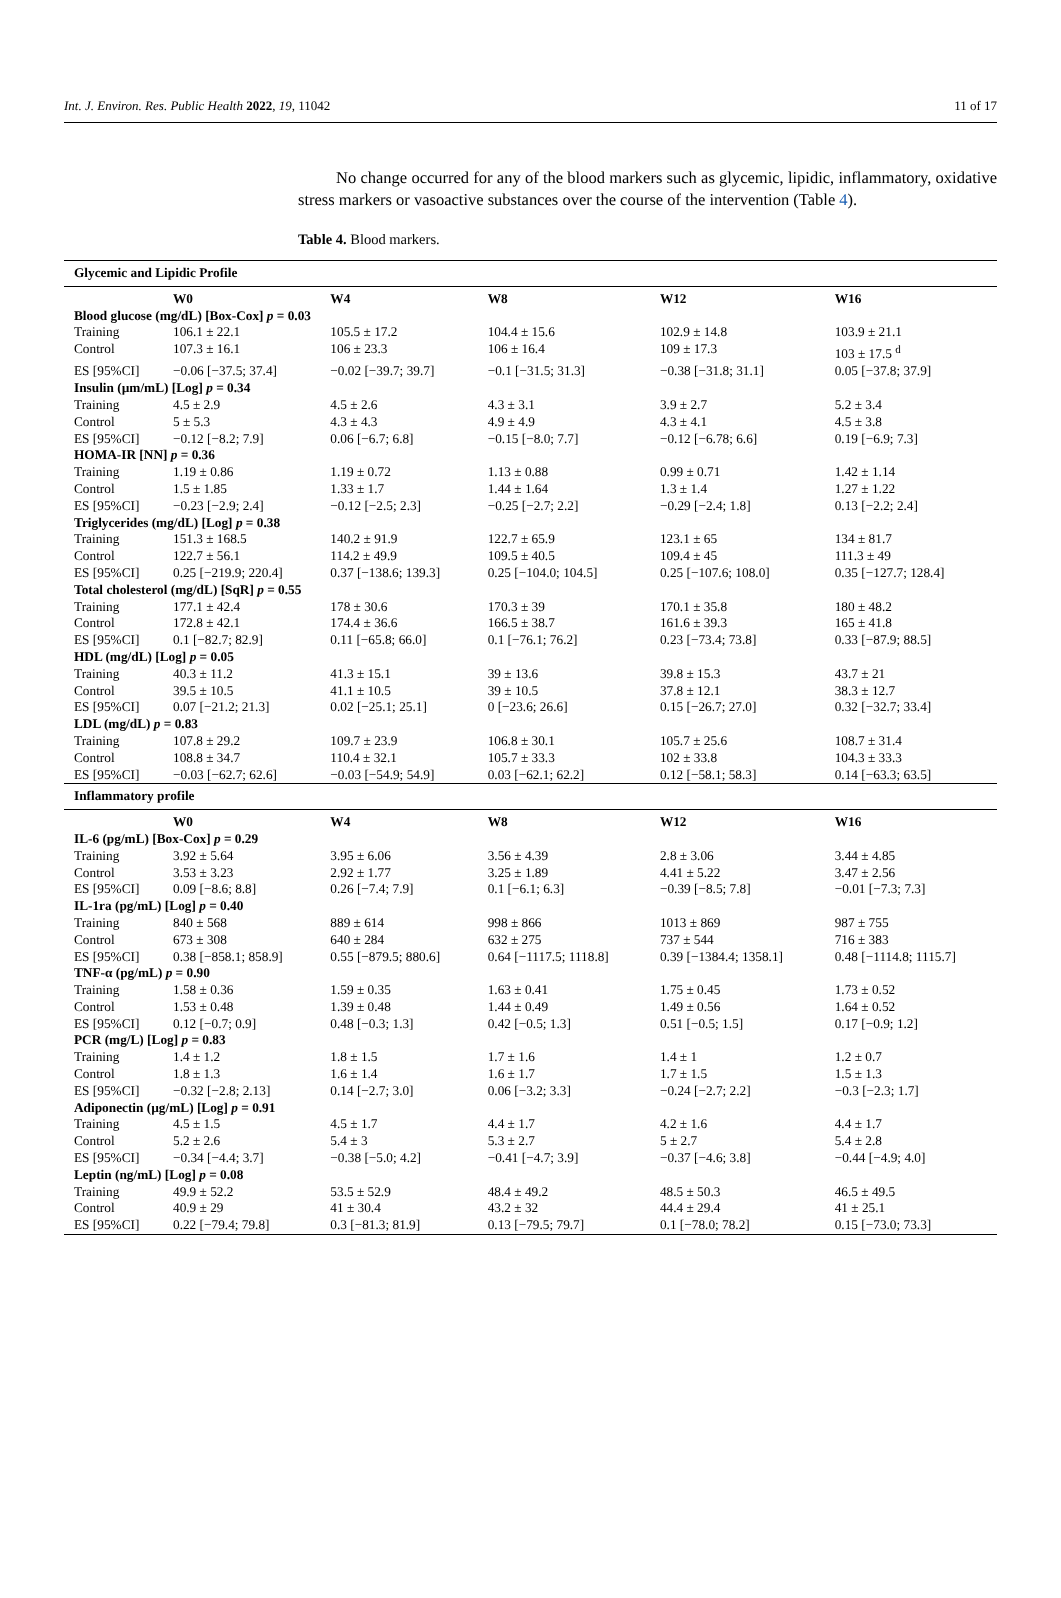Int. J. Environ. Res. Public Health 2022, 19, 11042 11 of 17
No change occurred for any of the blood markers such as glycemic, lipidic, inflammatory, oxidative stress markers or vasoactive substances over the course of the intervention (Table 4).
Table 4. Blood markers.
| Glycemic and Lipidic Profile | | | | | |
| --- | --- | --- | --- | --- | --- |
| | W0 | W4 | W8 | W12 | W16 |
| Blood glucose (mg/dL) [Box-Cox] p = 0.03 | | | | | |
| Training | 106.1 ± 22.1 | 105.5 ± 17.2 | 104.4 ± 15.6 | 102.9 ± 14.8 | 103.9 ± 21.1 |
| Control | 107.3 ± 16.1 | 106 ± 23.3 | 106 ± 16.4 | 109 ± 17.3 | 103 ± 17.5 <sup>d</sup> |
| ES [95%CI] | −0.06 [−37.5; 37.4] | −0.02 [−39.7; 39.7] | −0.1 [−31.5; 31.3] | −0.38 [−31.8; 31.1] | 0.05 [−37.8; 37.9] |
| Insulin (µm/mL) [Log] p = 0.34 | | | | | |
| Training | 4.5 ± 2.9 | 4.5 ± 2.6 | 4.3 ± 3.1 | 3.9 ± 2.7 | 5.2 ± 3.4 |
| Control | 5 ± 5.3 | 4.3 ± 4.3 | 4.9 ± 4.9 | 4.3 ± 4.1 | 4.5 ± 3.8 |
| ES [95%CI] | −0.12 [−8.2; 7.9] | 0.06 [−6.7; 6.8] | −0.15 [−8.0; 7.7] | −0.12 [−6.78; 6.6] | 0.19 [−6.9; 7.3] |
| HOMA-IR [NN] p = 0.36 | | | | | |
| Training | 1.19 ± 0.86 | 1.19 ± 0.72 | 1.13 ± 0.88 | 0.99 ± 0.71 | 1.42 ± 1.14 |
| Control | 1.5 ± 1.85 | 1.33 ± 1.7 | 1.44 ± 1.64 | 1.3 ± 1.4 | 1.27 ± 1.22 |
| ES [95%CI] | −0.23 [−2.9; 2.4] | −0.12 [−2.5; 2.3] | −0.25 [−2.7; 2.2] | −0.29 [−2.4; 1.8] | 0.13 [−2.2; 2.4] |
| Triglycerides (mg/dL) [Log] p = 0.38 | | | | | |
| Training | 151.3 ± 168.5 | 140.2 ± 91.9 | 122.7 ± 65.9 | 123.1 ± 65 | 134 ± 81.7 |
| Control | 122.7 ± 56.1 | 114.2 ± 49.9 | 109.5 ± 40.5 | 109.4 ± 45 | 111.3 ± 49 |
| ES [95%CI] | 0.25 [−219.9; 220.4] | 0.37 [−138.6; 139.3] | 0.25 [−104.0; 104.5] | 0.25 [−107.6; 108.0] | 0.35 [−127.7; 128.4] |
| Total cholesterol (mg/dL) [SqR] p = 0.55 | | | | | |
| Training | 177.1 ± 42.4 | 178 ± 30.6 | 170.3 ± 39 | 170.1 ± 35.8 | 180 ± 48.2 |
| Control | 172.8 ± 42.1 | 174.4 ± 36.6 | 166.5 ± 38.7 | 161.6 ± 39.3 | 165 ± 41.8 |
| ES [95%CI] | 0.1 [−82.7; 82.9] | 0.11 [−65.8; 66.0] | 0.1 [−76.1; 76.2] | 0.23 [−73.4; 73.8] | 0.33 [−87.9; 88.5] |
| HDL (mg/dL) [Log] p = 0.05 | | | | | |
| Training | 40.3 ± 11.2 | 41.3 ± 15.1 | 39 ± 13.6 | 39.8 ± 15.3 | 43.7 ± 21 |
| Control | 39.5 ± 10.5 | 41.1 ± 10.5 | 39 ± 10.5 | 37.8 ± 12.1 | 38.3 ± 12.7 |
| ES [95%CI] | 0.07 [−21.2; 21.3] | 0.02 [−25.1; 25.1] | 0 [−23.6; 26.6] | 0.15 [−26.7; 27.0] | 0.32 [−32.7; 33.4] |
| LDL (mg/dL) p = 0.83 | | | | | |
| Training | 107.8 ± 29.2 | 109.7 ± 23.9 | 106.8 ± 30.1 | 105.7 ± 25.6 | 108.7 ± 31.4 |
| Control | 108.8 ± 34.7 | 110.4 ± 32.1 | 105.7 ± 33.3 | 102 ± 33.8 | 104.3 ± 33.3 |
| ES [95%CI] | −0.03 [−62.7; 62.6] | −0.03 [−54.9; 54.9] | 0.03 [−62.1; 62.2] | 0.12 [−58.1; 58.3] | 0.14 [−63.3; 63.5] |
| Inflammatory profile | | | | | |
| | W0 | W4 | W8 | W12 | W16 |
| IL-6 (pg/mL) [Box-Cox] p = 0.29 | | | | | |
| Training | 3.92 ± 5.64 | 3.95 ± 6.06 | 3.56 ± 4.39 | 2.8 ± 3.06 | 3.44 ± 4.85 |
| Control | 3.53 ± 3.23 | 2.92 ± 1.77 | 3.25 ± 1.89 | 4.41 ± 5.22 | 3.47 ± 2.56 |
| ES [95%CI] | 0.09 [−8.6; 8.8] | 0.26 [−7.4; 7.9] | 0.1 [−6.1; 6.3] | −0.39 [−8.5; 7.8] | −0.01 [−7.3; 7.3] |
| IL-1ra (pg/mL) [Log] p = 0.40 | | | | | |
| Training | 840 ± 568 | 889 ± 614 | 998 ± 866 | 1013 ± 869 | 987 ± 755 |
| Control | 673 ± 308 | 640 ± 284 | 632 ± 275 | 737 ± 544 | 716 ± 383 |
| ES [95%CI] | 0.38 [−858.1; 858.9] | 0.55 [−879.5; 880.6] | 0.64 [−1117.5; 1118.8] | 0.39 [−1384.4; 1358.1] | 0.48 [−1114.8; 1115.7] |
| TNF-α (pg/mL) p = 0.90 | | | | | |
| Training | 1.58 ± 0.36 | 1.59 ± 0.35 | 1.63 ± 0.41 | 1.75 ± 0.45 | 1.73 ± 0.52 |
| Control | 1.53 ± 0.48 | 1.39 ± 0.48 | 1.44 ± 0.49 | 1.49 ± 0.56 | 1.64 ± 0.52 |
| ES [95%CI] | 0.12 [−0.7; 0.9] | 0.48 [−0.3; 1.3] | 0.42 [−0.5; 1.3] | 0.51 [−0.5; 1.5] | 0.17 [−0.9; 1.2] |
| PCR (mg/L) [Log] p = 0.83 | | | | | |
| Training | 1.4 ± 1.2 | 1.8 ± 1.5 | 1.7 ± 1.6 | 1.4 ± 1 | 1.2 ± 0.7 |
| Control | 1.8 ± 1.3 | 1.6 ± 1.4 | 1.6 ± 1.7 | 1.7 ± 1.5 | 1.5 ± 1.3 |
| ES [95%CI] | −0.32 [−2.8; 2.13] | 0.14 [−2.7; 3.0] | 0.06 [−3.2; 3.3] | −0.24 [−2.7; 2.2] | −0.3 [−2.3; 1.7] |
| Adiponectin (µg/mL) [Log] p = 0.91 | | | | | |
| Training | 4.5 ± 1.5 | 4.5 ± 1.7 | 4.4 ± 1.7 | 4.2 ± 1.6 | 4.4 ± 1.7 |
| Control | 5.2 ± 2.6 | 5.4 ± 3 | 5.3 ± 2.7 | 5 ± 2.7 | 5.4 ± 2.8 |
| ES [95%CI] | −0.34 [−4.4; 3.7] | −0.38 [−5.0; 4.2] | −0.41 [−4.7; 3.9] | −0.37 [−4.6; 3.8] | −0.44 [−4.9; 4.0] |
| Leptin (ng/mL) [Log] p = 0.08 | | | | | |
| Training | 49.9 ± 52.2 | 53.5 ± 52.9 | 48.4 ± 49.2 | 48.5 ± 50.3 | 46.5 ± 49.5 |
| Control | 40.9 ± 29 | 41 ± 30.4 | 43.2 ± 32 | 44.4 ± 29.4 | 41 ± 25.1 |
| ES [95%CI] | 0.22 [−79.4; 79.8] | 0.3 [−81.3; 81.9] | 0.13 [−79.5; 79.7] | 0.1 [−78.0; 78.2] | 0.15 [−73.0; 73.3] |